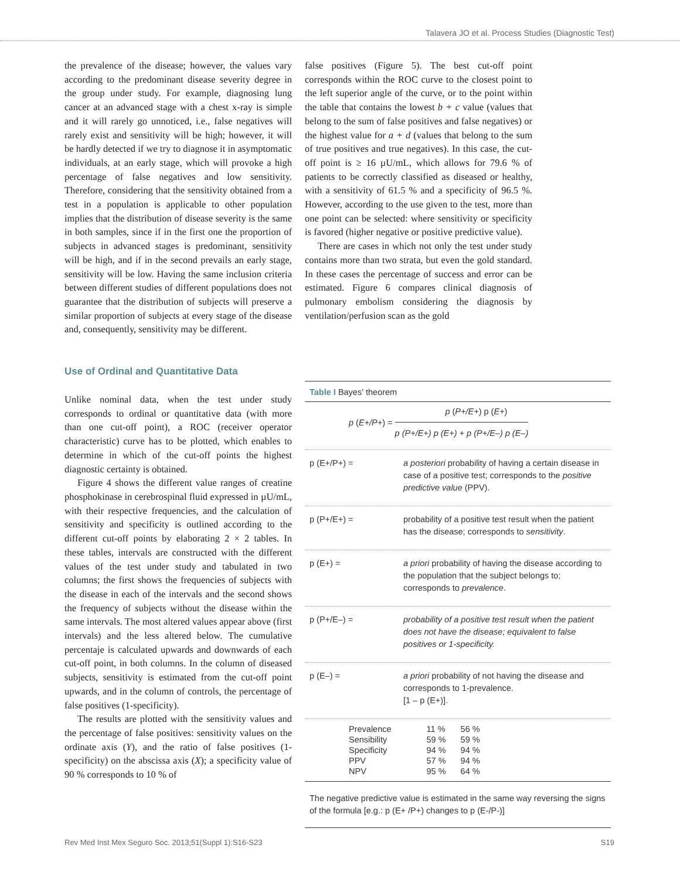Talavera JO et al. Process Studies (Diagnostic Test)
the prevalence of the disease; however, the values vary according to the predominant disease severity degree in the group under study. For example, diagnosing lung cancer at an advanced stage with a chest x-ray is simple and it will rarely go unnoticed, i.e., false negatives will rarely exist and sensitivity will be high; however, it will be hardly detected if we try to diagnose it in asymptomatic individuals, at an early stage, which will provoke a high percentage of false negatives and low sensitivity. Therefore, considering that the sensitivity obtained from a test in a population is applicable to other population implies that the distribution of disease severity is the same in both samples, since if in the first one the proportion of subjects in advanced stages is predominant, sensitivity will be high, and if in the second prevails an early stage, sensitivity will be low. Having the same inclusion criteria between different studies of different populations does not guarantee that the distribution of subjects will preserve a similar proportion of subjects at every stage of the disease and, consequently, sensitivity may be different.
Use of Ordinal and Quantitative Data
Unlike nominal data, when the test under study corresponds to ordinal or quantitative data (with more than one cut-off point), a ROC (receiver operator characteristic) curve has to be plotted, which enables to determine in which of the cut-off points the highest diagnostic certainty is obtained.
Figure 4 shows the different value ranges of creatine phosphokinase in cerebrospinal fluid expressed in µU/mL, with their respective frequencies, and the calculation of sensitivity and specificity is outlined according to the different cut-off points by elaborating 2 × 2 tables. In these tables, intervals are constructed with the different values of the test under study and tabulated in two columns; the first shows the frequencies of subjects with the disease in each of the intervals and the second shows the frequency of subjects without the disease within the same intervals. The most altered values appear above (first intervals) and the less altered below. The cumulative percentaje is calculated upwards and downwards of each cut-off point, in both columns. In the column of diseased subjects, sensitivity is estimated from the cut-off point upwards, and in the column of controls, the percentage of false positives (1-specificity).
The results are plotted with the sensitivity values and the percentage of false positives: sensitivity values on the ordinate axis (Y), and the ratio of false positives (1-specificity) on the abscissa axis (X); a specificity value of 90 % corresponds to 10 % of
false positives (Figure 5). The best cut-off point corresponds within the ROC curve to the closest point to the left superior angle of the curve, or to the point within the table that contains the lowest b + c value (values that belong to the sum of false positives and false negatives) or the highest value for a + d (values that belong to the sum of true positives and true negatives). In this case, the cut-off point is ≥ 16 µU/mL, which allows for 79.6 % of patients to be correctly classified as diseased or healthy, with a sensitivity of 61.5 % and a specificity of 96.5 %. However, according to the use given to the test, more than one point can be selected: where sensitivity or specificity is favored (higher negative or positive predictive value).
There are cases in which not only the test under study contains more than two strata, but even the gold standard. In these cases the percentage of success and error can be estimated. Figure 6 compares clinical diagnosis of pulmonary embolism considering the diagnosis by ventilation/perfusion scan as the gold
Table I Bayes' theorem
p (E+/P+) = p (P+/E+) p (E+) p (P+/E+) p (E+) + p (P+/E–) p (E–)
p (E+/P+) = a posteriori probability of having a certain disease in case of a positive test; corresponds to the positive predictive value (PPV).
p (P+/E+) = probability of a positive test result when the patient has the disease; corresponds to sensitivity.
p (E+) = a priori probability of having the disease according to the population that the subject belongs to; corresponds to prevalence.
p (P+/E–) = probability of a positive test result when the patient does not have the disease; equivalent to false positives or 1-specificity.
p (E–) = a priori probability of not having the disease and corresponds to 1-prevalence.
[1 – p (E+)].
| Prevalence | 11 % | 56 % |
| Sensibility | 59 % | 59 % |
| Specificity | 94 % | 94 % |
| PPV | 57 % | 94 % |
| NPV | 95 % | 64 % |
The negative predictive value is estimated in the same way reversing the signs of the formula [e.g.: p (E+ /P+) changes to p (E-/P-)]
Rev Med Inst Mex Seguro Soc. 2013;51(Suppl 1):S16-S23 S19